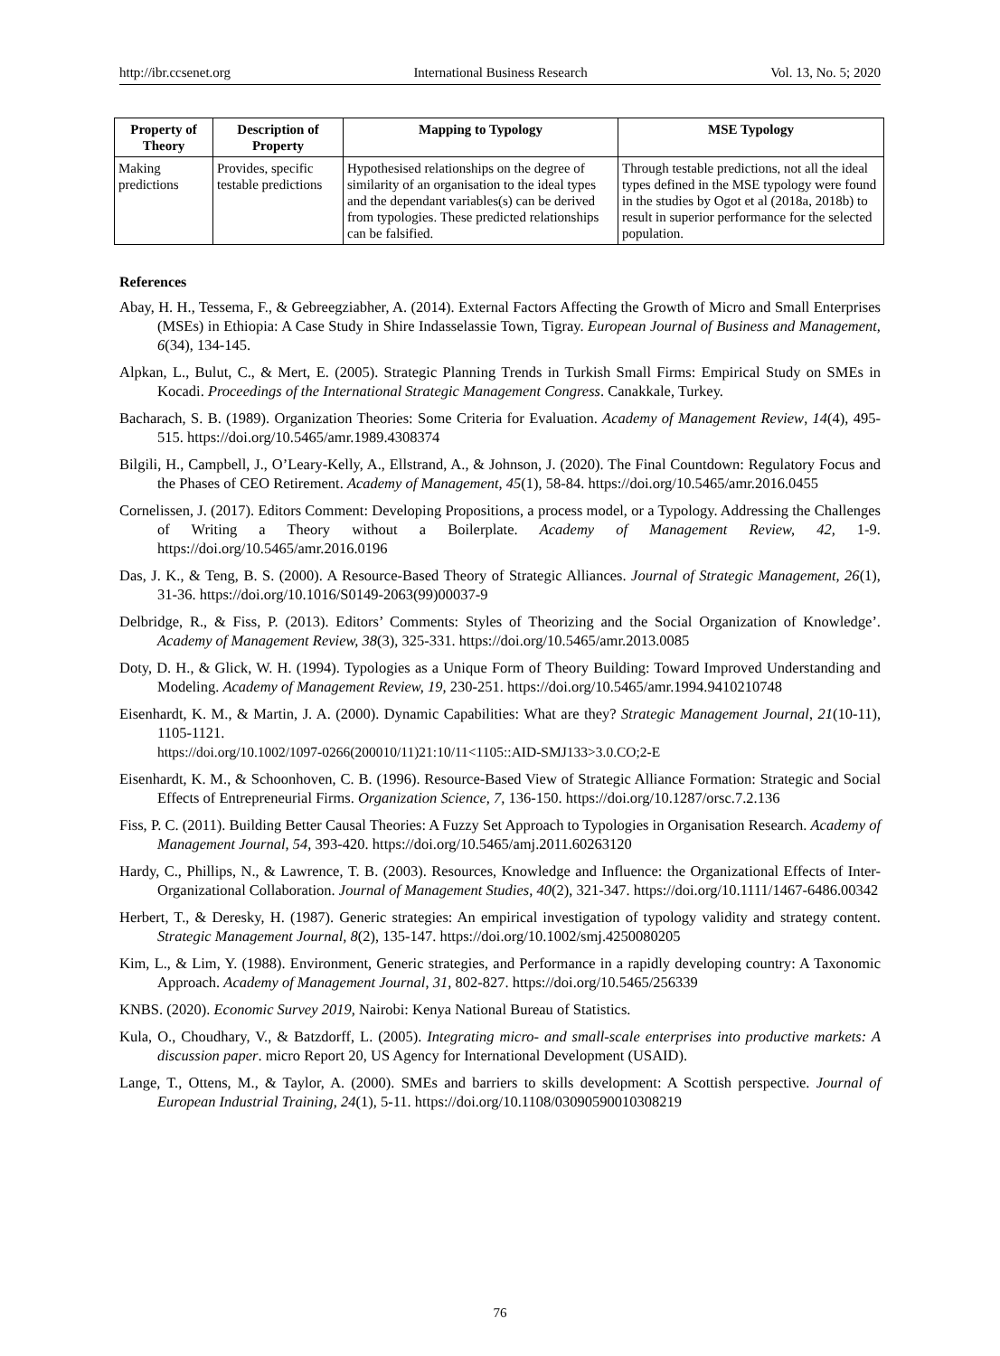http://ibr.ccsenet.org International Business Research Vol. 13, No. 5; 2020
| Property of Theory | Description of Property | Mapping to Typology | MSE Typology |
| --- | --- | --- | --- |
| Making predictions | Provides, specific testable predictions | Hypothesised relationships on the degree of similarity of an organisation to the ideal types and the dependant variables(s) can be derived from typologies. These predicted relationships can be falsified. | Through testable predictions, not all the ideal types defined in the MSE typology were found in the studies by Ogot et al (2018a, 2018b) to result in superior performance for the selected population. |
References
Abay, H. H., Tessema, F., & Gebreegziabher, A. (2014). External Factors Affecting the Growth of Micro and Small Enterprises (MSEs) in Ethiopia: A Case Study in Shire Indasselassie Town, Tigray. European Journal of Business and Management, 6(34), 134-145.
Alpkan, L., Bulut, C., & Mert, E. (2005). Strategic Planning Trends in Turkish Small Firms: Empirical Study on SMEs in Kocadi. Proceedings of the International Strategic Management Congress. Canakkale, Turkey.
Bacharach, S. B. (1989). Organization Theories: Some Criteria for Evaluation. Academy of Management Review, 14(4), 495-515. https://doi.org/10.5465/amr.1989.4308374
Bilgili, H., Campbell, J., O’Leary-Kelly, A., Ellstrand, A., & Johnson, J. (2020). The Final Countdown: Regulatory Focus and the Phases of CEO Retirement. Academy of Management, 45(1), 58-84. https://doi.org/10.5465/amr.2016.0455
Cornelissen, J. (2017). Editors Comment: Developing Propositions, a process model, or a Typology. Addressing the Challenges of Writing a Theory without a Boilerplate. Academy of Management Review, 42, 1-9. https://doi.org/10.5465/amr.2016.0196
Das, J. K., & Teng, B. S. (2000). A Resource-Based Theory of Strategic Alliances. Journal of Strategic Management, 26(1), 31-36. https://doi.org/10.1016/S0149-2063(99)00037-9
Delbridge, R., & Fiss, P. (2013). Editors’ Comments: Styles of Theorizing and the Social Organization of Knowledge’. Academy of Management Review, 38(3), 325-331. https://doi.org/10.5465/amr.2013.0085
Doty, D. H., & Glick, W. H. (1994). Typologies as a Unique Form of Theory Building: Toward Improved Understanding and Modeling. Academy of Management Review, 19, 230-251. https://doi.org/10.5465/amr.1994.9410210748
Eisenhardt, K. M., & Martin, J. A. (2000). Dynamic Capabilities: What are they? Strategic Management Journal, 21(10-11), 1105-1121.
https://doi.org/10.1002/1097-0266(200010/11)21:10/11<1105::AID-SMJ133>3.0.CO;2-E
Eisenhardt, K. M., & Schoonhoven, C. B. (1996). Resource-Based View of Strategic Alliance Formation: Strategic and Social Effects of Entrepreneurial Firms. Organization Science, 7, 136-150. https://doi.org/10.1287/orsc.7.2.136
Fiss, P. C. (2011). Building Better Causal Theories: A Fuzzy Set Approach to Typologies in Organisation Research. Academy of Management Journal, 54, 393-420. https://doi.org/10.5465/amj.2011.60263120
Hardy, C., Phillips, N., & Lawrence, T. B. (2003). Resources, Knowledge and Influence: the Organizational Effects of Inter-Organizational Collaboration. Journal of Management Studies, 40(2), 321-347. https://doi.org/10.1111/1467-6486.00342
Herbert, T., & Deresky, H. (1987). Generic strategies: An empirical investigation of typology validity and strategy content. Strategic Management Journal, 8(2), 135-147. https://doi.org/10.1002/smj.4250080205
Kim, L., & Lim, Y. (1988). Environment, Generic strategies, and Performance in a rapidly developing country: A Taxonomic Approach. Academy of Management Journal, 31, 802-827. https://doi.org/10.5465/256339
KNBS. (2020). Economic Survey 2019, Nairobi: Kenya National Bureau of Statistics.
Kula, O., Choudhary, V., & Batzdorff, L. (2005). Integrating micro- and small-scale enterprises into productive markets: A discussion paper. micro Report 20, US Agency for International Development (USAID).
Lange, T., Ottens, M., & Taylor, A. (2000). SMEs and barriers to skills development: A Scottish perspective. Journal of European Industrial Training, 24(1), 5-11. https://doi.org/10.1108/03090590010308219
76